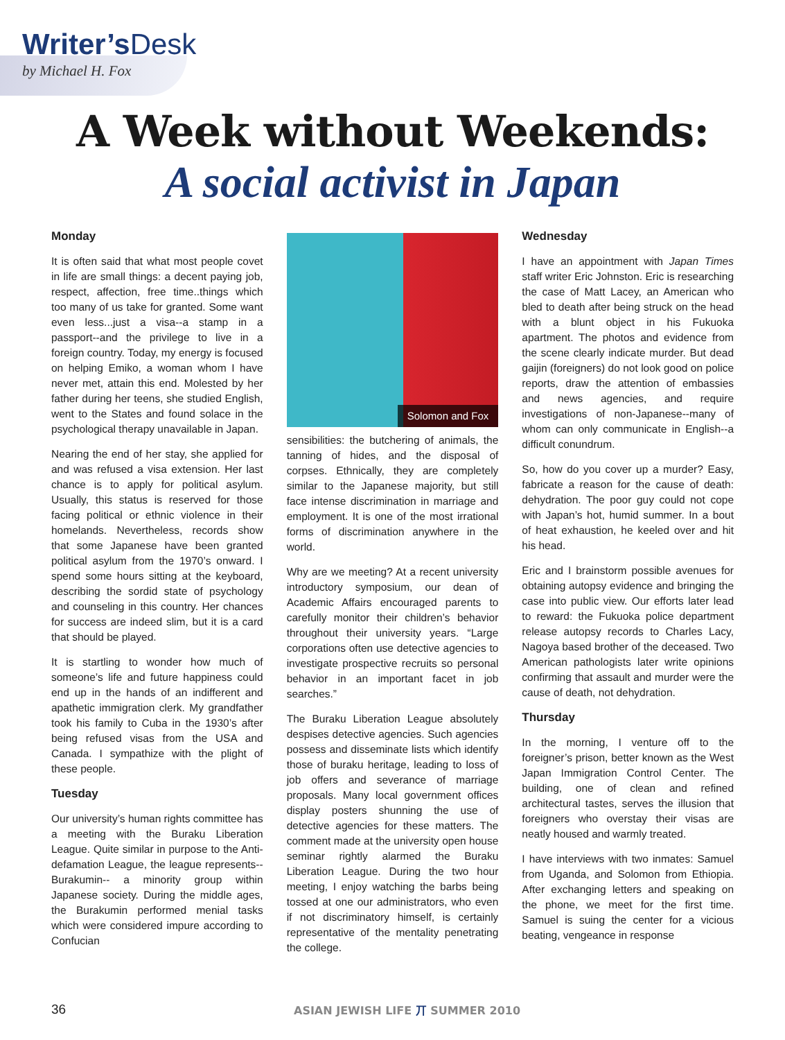Writer’s Desk
by Michael H. Fox
A Week without Weekends:
A social activist in Japan
Monday
It is often said that what most people covet in life are small things: a decent paying job, respect, affection, free time..things which too many of us take for granted. Some want even less...just a visa--a stamp in a passport--and the privilege to live in a foreign country. Today, my energy is focused on helping Emiko, a woman whom I have never met, attain this end. Molested by her father during her teens, she studied English, went to the States and found solace in the psychological therapy unavailable in Japan.
Nearing the end of her stay, she applied for and was refused a visa extension. Her last chance is to apply for political asylum. Usually, this status is reserved for those facing political or ethnic violence in their homelands. Nevertheless, records show that some Japanese have been granted political asylum from the 1970’s onward. I spend some hours sitting at the keyboard, describing the sordid state of psychology and counseling in this country. Her chances for success are indeed slim, but it is a card that should be played.
It is startling to wonder how much of someone’s life and future happiness could end up in the hands of an indifferent and apathetic immigration clerk. My grandfather took his family to Cuba in the 1930’s after being refused visas from the USA and Canada. I sympathize with the plight of these people.
Tuesday
Our university’s human rights committee has a meeting with the Buraku Liberation League. Quite similar in purpose to the Anti-defamation League, the league represents--Burakumin-- a minority group within Japanese society. During the middle ages, the Burakumin performed menial tasks which were considered impure according to Confucian
Solomon and Fox
sensibilities: the butchering of animals, the tanning of hides, and the disposal of corpses. Ethnically, they are completely similar to the Japanese majority, but still face intense discrimination in marriage and employment. It is one of the most irrational forms of discrimination anywhere in the world.
Why are we meeting? At a recent university introductory symposium, our dean of Academic Affairs encouraged parents to carefully monitor their children’s behavior throughout their university years. “Large corporations often use detective agencies to investigate prospective recruits so personal behavior in an important facet in job searches.”
The Buraku Liberation League absolutely despises detective agencies. Such agencies possess and disseminate lists which identify those of buraku heritage, leading to loss of job offers and severance of marriage proposals. Many local government offices display posters shunning the use of detective agencies for these matters. The comment made at the university open house seminar rightly alarmed the Buraku Liberation League. During the two hour meeting, I enjoy watching the barbs being tossed at one our administrators, who even if not discriminatory himself, is certainly representative of the mentality penetrating the college.
Wednesday
I have an appointment with Japan Times staff writer Eric Johnston. Eric is researching the case of Matt Lacey, an American who bled to death after being struck on the head with a blunt object in his Fukuoka apartment. The photos and evidence from the scene clearly indicate murder. But dead gaijin (foreigners) do not look good on police reports, draw the attention of embassies and news agencies, and require investigations of non-Japanese--many of whom can only communicate in English--a difficult conundrum.
So, how do you cover up a murder? Easy, fabricate a reason for the cause of death: dehydration. The poor guy could not cope with Japan’s hot, humid summer. In a bout of heat exhaustion, he keeled over and hit his head.
Eric and I brainstorm possible avenues for obtaining autopsy evidence and bringing the case into public view. Our efforts later lead to reward: the Fukuoka police department release autopsy records to Charles Lacy, Nagoya based brother of the deceased. Two American pathologists later write opinions confirming that assault and murder were the cause of death, not dehydration.
Thursday
In the morning, I venture off to the foreigner’s prison, better known as the West Japan Immigration Control Center. The building, one of clean and refined architectural tastes, serves the illusion that foreigners who overstay their visas are neatly housed and warmly treated.
I have interviews with two inmates: Samuel from Uganda, and Solomon from Ethiopia. After exchanging letters and speaking on the phone, we meet for the first time. Samuel is suing the center for a vicious beating, vengeance in response
36 ASIAN JEWISH LIFE 丌 SUMMER 2010